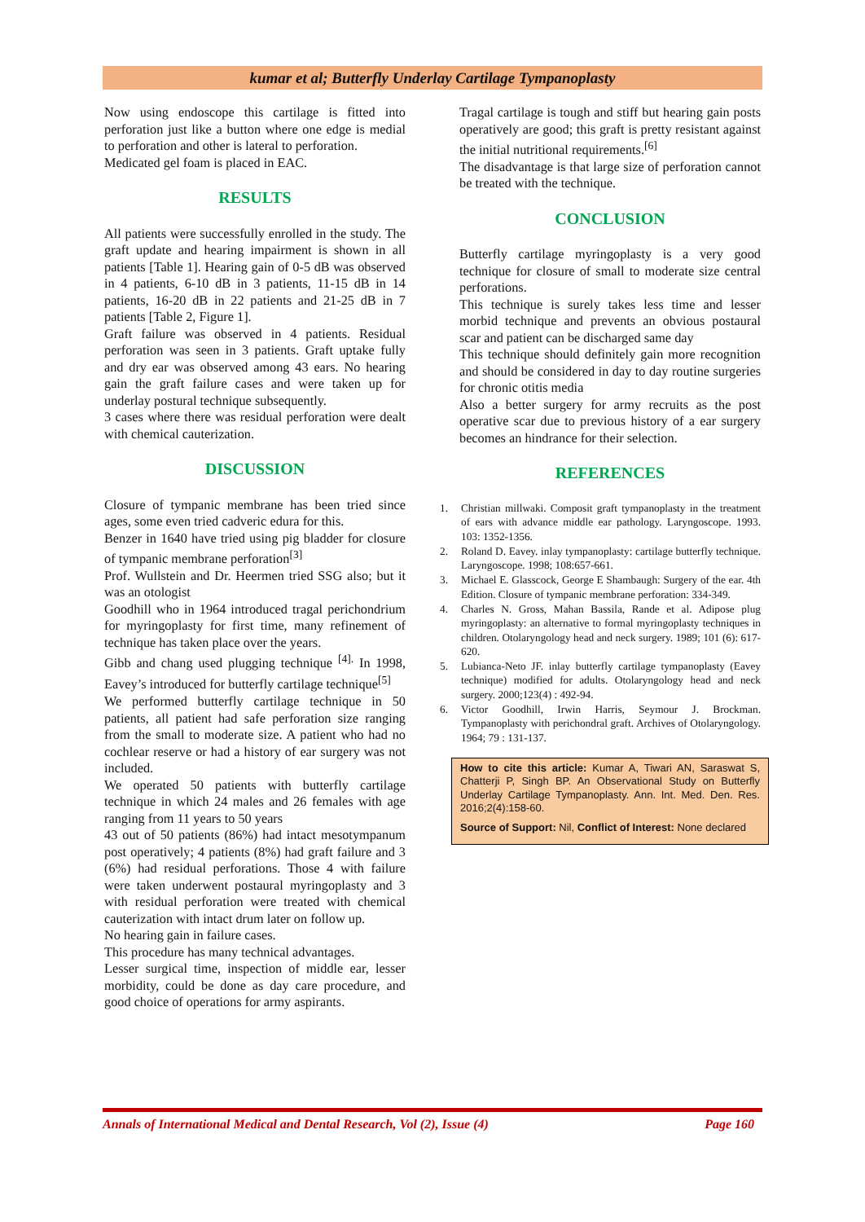kumar et al; Butterfly Underlay Cartilage Tympanoplasty
Now using endoscope this cartilage is fitted into perforation just like a button where one edge is medial to perforation and other is lateral to perforation.
Medicated gel foam is placed in EAC.
RESULTS
All patients were successfully enrolled in the study. The graft update and hearing impairment is shown in all patients [Table 1]. Hearing gain of 0-5 dB was observed in 4 patients, 6-10 dB in 3 patients, 11-15 dB in 14 patients, 16-20 dB in 22 patients and 21-25 dB in 7 patients [Table 2, Figure 1].
Graft failure was observed in 4 patients. Residual perforation was seen in 3 patients. Graft uptake fully and dry ear was observed among 43 ears. No hearing gain the graft failure cases and were taken up for underlay postural technique subsequently.
3 cases where there was residual perforation were dealt with chemical cauterization.
DISCUSSION
Closure of tympanic membrane has been tried since ages, some even tried cadveric edura for this.
Benzer in 1640 have tried using pig bladder for closure of tympanic membrane perforation<sup>[3]</sup>
Prof. Wullstein and Dr. Heermen tried SSG also; but it was an otologist
Goodhill who in 1964 introduced tragal perichondrium for myringoplasty for first time, many refinement of technique has taken place over the years.
Gibb and chang used plugging technique <sup>[4].</sup> In 1998, Eavey’s introduced for butterfly cartilage technique<sup>[5]</sup>
We performed butterfly cartilage technique in 50 patients, all patient had safe perforation size ranging from the small to moderate size. A patient who had no cochlear reserve or had a history of ear surgery was not included.
We operated 50 patients with butterfly cartilage technique in which 24 males and 26 females with age ranging from 11 years to 50 years
43 out of 50 patients (86%) had intact mesotympanum post operatively; 4 patients (8%) had graft failure and 3 (6%) had residual perforations. Those 4 with failure were taken underwent postaural myringoplasty and 3 with residual perforation were treated with chemical cauterization with intact drum later on follow up.
No hearing gain in failure cases.
This procedure has many technical advantages.
Lesser surgical time, inspection of middle ear, lesser morbidity, could be done as day care procedure, and good choice of operations for army aspirants.
Tragal cartilage is tough and stiff but hearing gain posts operatively are good; this graft is pretty resistant against the initial nutritional requirements.<sup>[6]</sup>
The disadvantage is that large size of perforation cannot be treated with the technique.
CONCLUSION
Butterfly cartilage myringoplasty is a very good technique for closure of small to moderate size central perforations.
This technique is surely takes less time and lesser morbid technique and prevents an obvious postaural scar and patient can be discharged same day
This technique should definitely gain more recognition and should be considered in day to day routine surgeries for chronic otitis media
Also a better surgery for army recruits as the post operative scar due to previous history of a ear surgery becomes an hindrance for their selection.
REFERENCES
1. Christian millwaki. Composit graft tympanoplasty in the treatment of ears with advance middle ear pathology. Laryngoscope. 1993. 103: 1352-1356.
2. Roland D. Eavey. inlay tympanoplasty: cartilage butterfly technique. Laryngoscope. 1998; 108:657-661.
3. Michael E. Glasscock, George E Shambaugh: Surgery of the ear. 4th Edition. Closure of tympanic membrane perforation: 334-349.
4. Charles N. Gross, Mahan Bassila, Rande et al. Adipose plug myringoplasty: an alternative to formal myringoplasty techniques in children. Otolaryngology head and neck surgery. 1989; 101 (6): 617-620.
5. Lubianca-Neto JF. inlay butterfly cartilage tympanoplasty (Eavey technique) modified for adults. Otolaryngology head and neck surgery. 2000;123(4) : 492-94.
6. Victor Goodhill, Irwin Harris, Seymour J. Brockman. Tympanoplasty with perichondral graft. Archives of Otolaryngology. 1964; 79 : 131-137.
How to cite this article: Kumar A, Tiwari AN, Saraswat S, Chatterji P, Singh BP. An Observational Study on Butterfly Underlay Cartilage Tympanoplasty. Ann. Int. Med. Den. Res. 2016;2(4):158-60.
Source of Support: Nil, Conflict of Interest: None declared
Annals of International Medical and Dental Research, Vol (2), Issue (4) Page 160